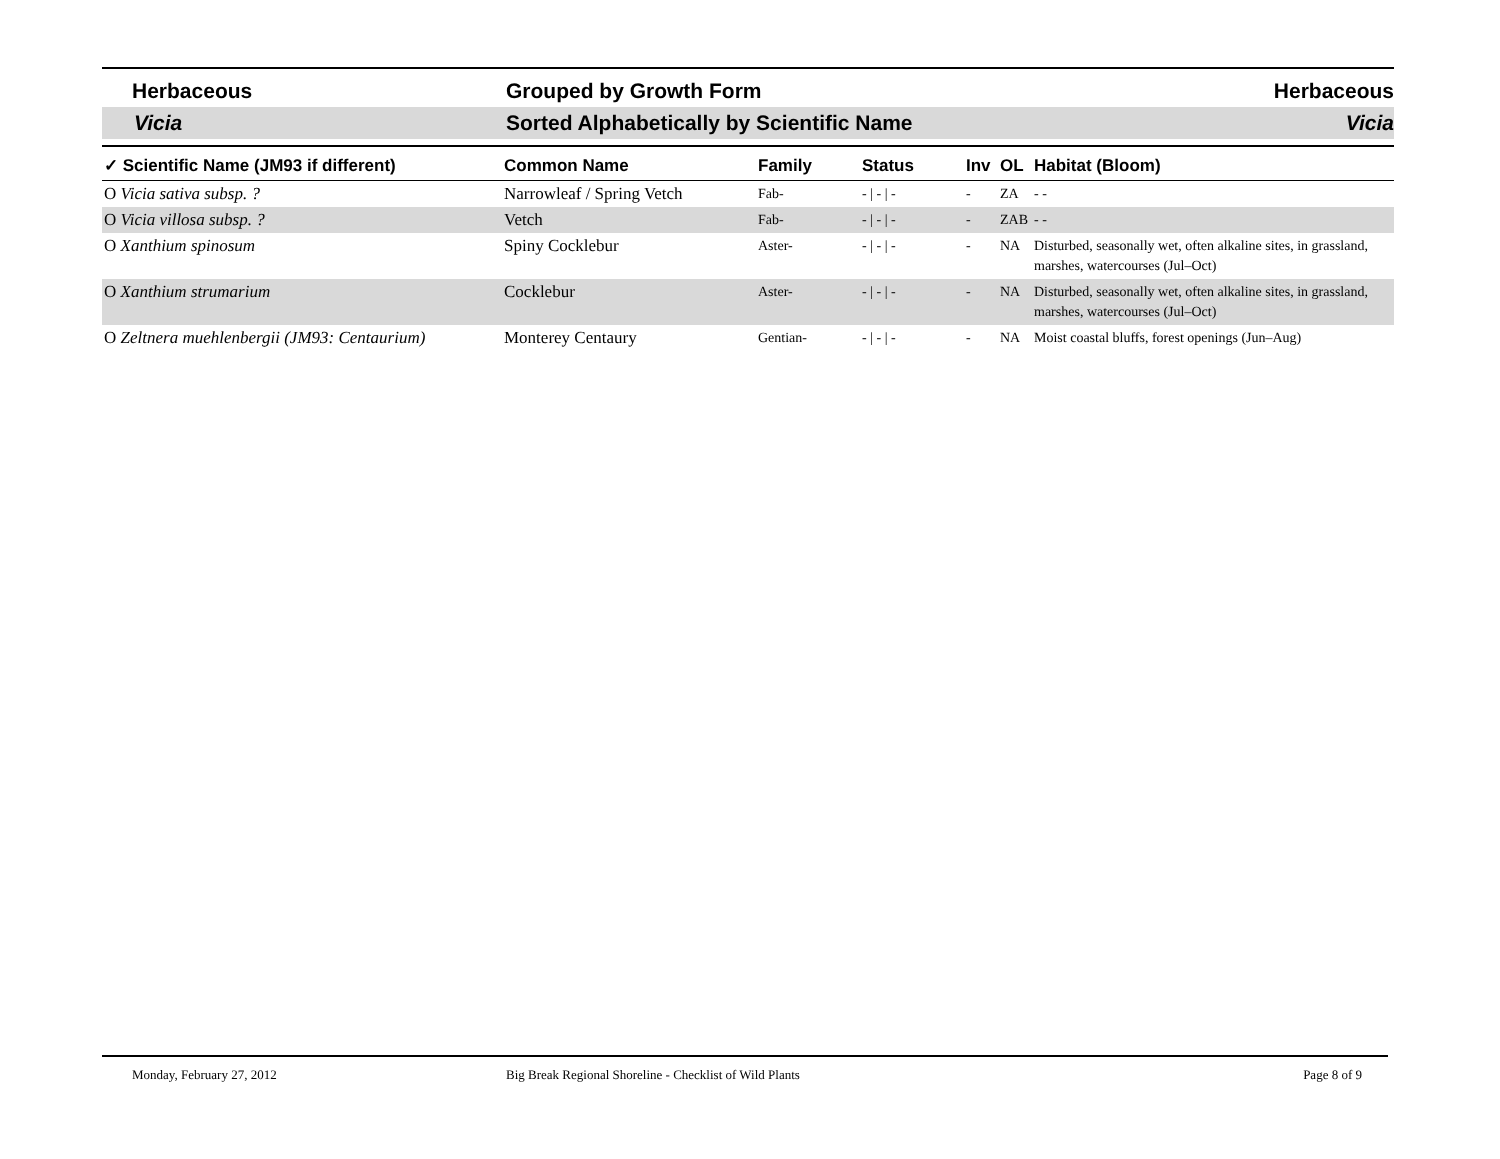Herbaceous Grouped by Growth Form Herbaceous
Vicia Sorted Alphabetically by Scientific Name
Vicia
| ✓ Scientific Name (JM93 if different) | Common Name | Family | Status | Inv | OL | Habitat (Bloom) |
| --- | --- | --- | --- | --- | --- | --- |
| O Vicia sativa subsp. ? | Narrowleaf / Spring Vetch | Fab- | - / - / - | - | ZA | - - |
| O Vicia villosa subsp. ? | Vetch | Fab- | - / - / - | - | ZAB | - - |
| O Xanthium spinosum | Spiny Cocklebur | Aster- | - / - / - | - | NA | Disturbed, seasonally wet, often alkaline sites, in grassland, marshes, watercourses (Jul–Oct) |
| O Xanthium strumarium | Cocklebur | Aster- | - / - / - | - | NA | Disturbed, seasonally wet, often alkaline sites, in grassland, marshes, watercourses (Jul–Oct) |
| O Zeltnera muehlenbergii (JM93: Centaurium) | Monterey Centaury | Gentian- | - / - / - | - | NA | Moist coastal bluffs, forest openings (Jun–Aug) |
Monday, February 27, 2012 Big Break Regional Shoreline - Checklist of Wild Plants
Page 8 of 9